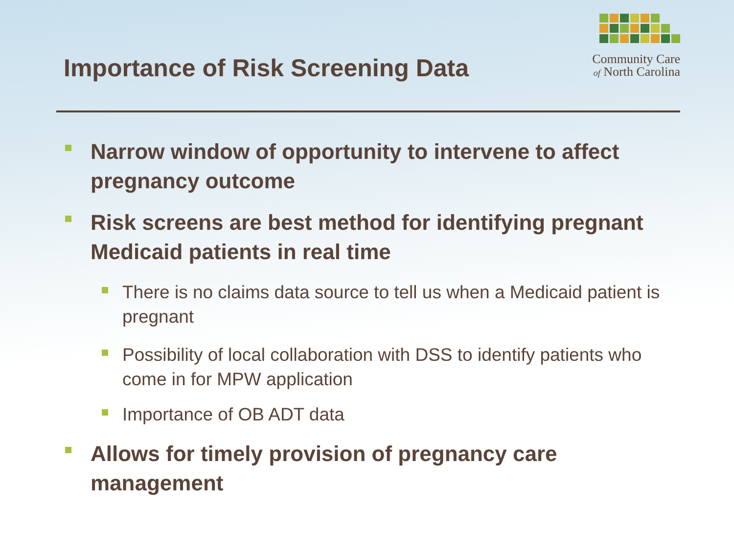Importance of Risk Screening Data
Community Care
of North Carolina
Narrow window of opportunity to intervene to affect pregnancy outcome
Risk screens are best method for identifying pregnant Medicaid patients in real time
There is no claims data source to tell us when a Medicaid patient is pregnant
Possibility of local collaboration with DSS to identify patients who come in for MPW application
Importance of OB ADT data
Allows for timely provision of pregnancy care management